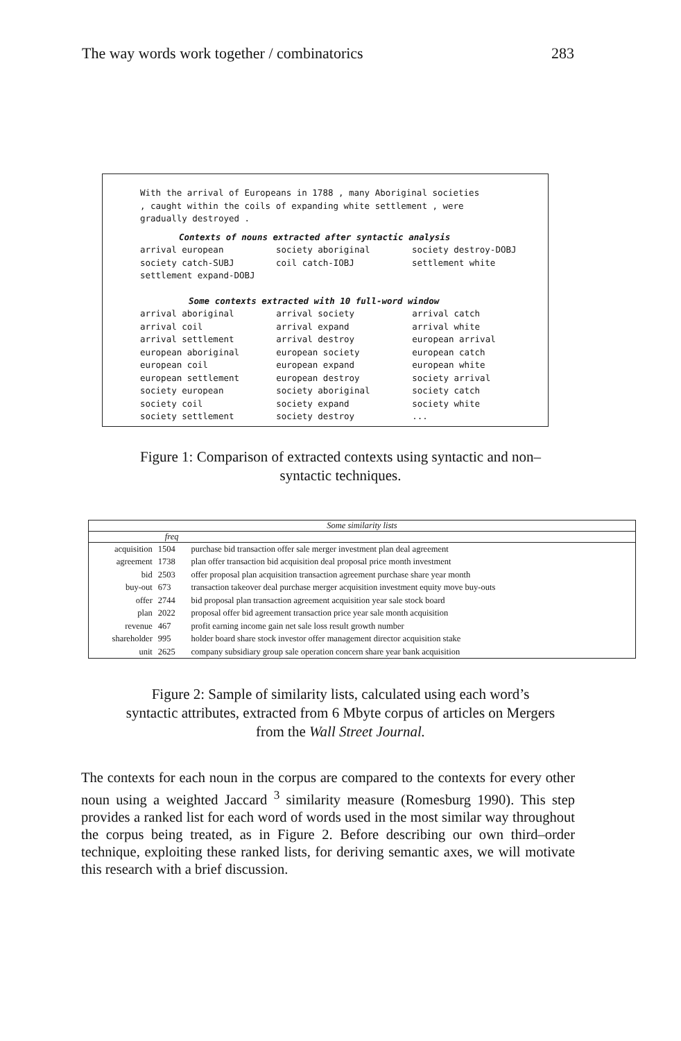The way words work together / combinatorics 283
With the arrival of Europeans in 1788 , many Aboriginal societies
, caught within the coils of expanding white settlement , were
gradually destroyed .
Contexts of nouns extracted after syntactic analysis
| arrival european | society aboriginal | society destroy-DOBJ |
| society catch-SUBJ | coil catch-IOBJ | settlement white |
| settlement expand-DOBJ | | |
Some contexts extracted with 10 full-word window
| arrival aboriginal | arrival society | arrival catch |
| arrival coil | arrival expand | arrival white |
| arrival settlement | arrival destroy | european arrival |
| european aboriginal | european society | european catch |
| european coil | european expand | european white |
| european settlement | european destroy | society arrival |
| society european | society aboriginal | society catch |
| society coil | society expand | society white |
| society settlement | society destroy | ... |
Figure 1: Comparison of extracted contexts using syntactic and non–syntactic techniques.
| Some similarity lists | | |
| --- | --- | --- |
| | freq | |
| acquisition | 1504 | purchase bid transaction offer sale merger investment plan deal agreement |
| agreement | 1738 | plan offer transaction bid acquisition deal proposal price month investment |
| bid | 2503 | offer proposal plan acquisition transaction agreement purchase share year month |
| buy-out | 673 | transaction takeover deal purchase merger acquisition investment equity move buy-outs |
| offer | 2744 | bid proposal plan transaction agreement acquisition year sale stock board |
| plan | 2022 | proposal offer bid agreement transaction price year sale month acquisition |
| revenue | 467 | profit earning income gain net sale loss result growth number |
| shareholder | 995 | holder board share stock investor offer management director acquisition stake |
| unit | 2625 | company subsidiary group sale operation concern share year bank acquisition |
Figure 2: Sample of similarity lists, calculated using each word’s syntactic attributes, extracted from 6 Mbyte corpus of articles on Mergers from the Wall Street Journal.
The contexts for each noun in the corpus are compared to the contexts for every other noun using a weighted Jaccard <sup>3</sup> similarity measure (Romesburg 1990). This step provides a ranked list for each word of words used in the most similar way throughout the corpus being treated, as in Figure 2. Before describing our own third–order technique, exploiting these ranked lists, for deriving semantic axes, we will motivate this research with a brief discussion.